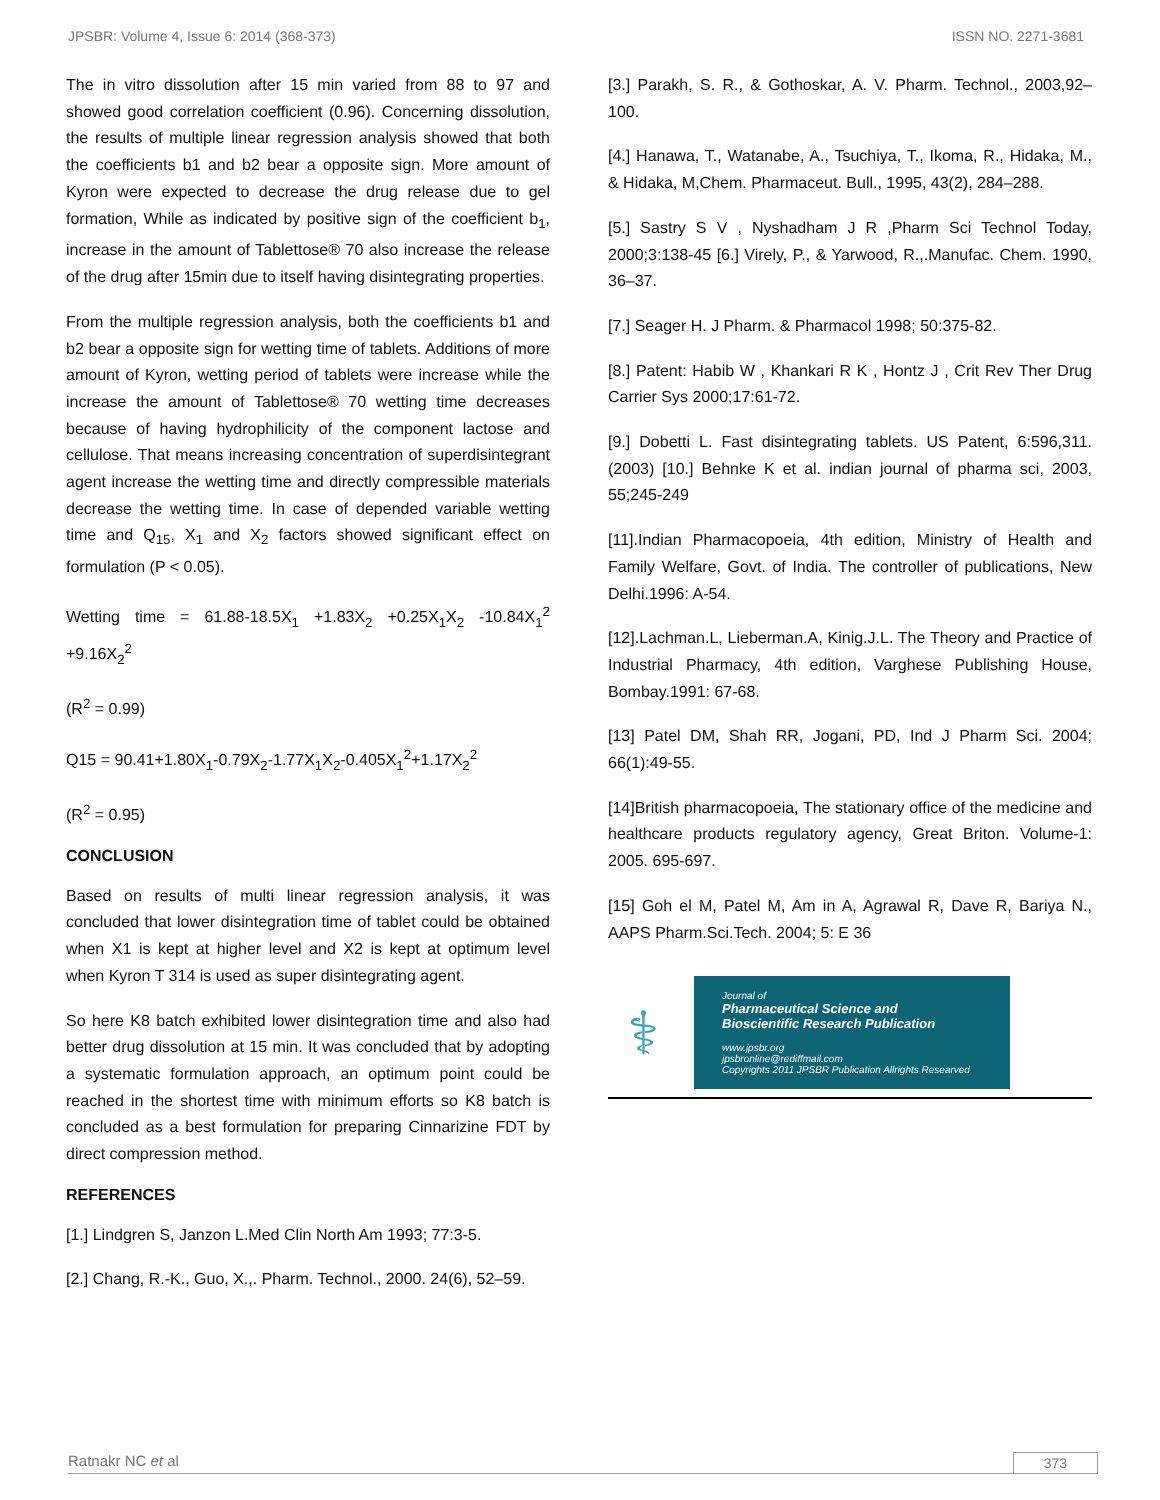JPSBR: Volume 4, Issue 6: 2014 (368-373) ISSN NO. 2271-3681
The in vitro dissolution after 15 min varied from 88 to 97 and showed good correlation coefficient (0.96). Concerning dissolution, the results of multiple linear regression analysis showed that both the coefficients b1 and b2 bear a opposite sign. More amount of Kyron were expected to decrease the drug release due to gel formation, While as indicated by positive sign of the coefficient b<sub>1</sub>, increase in the amount of Tablettose® 70 also increase the release of the drug after 15min due to itself having disintegrating properties.
From the multiple regression analysis, both the coefficients b1 and b2 bear a opposite sign for wetting time of tablets. Additions of more amount of Kyron, wetting period of tablets were increase while the increase the amount of Tablettose® 70 wetting time decreases because of having hydrophilicity of the component lactose and cellulose. That means increasing concentration of superdisintegrant agent increase the wetting time and directly compressible materials decrease the wetting time. In case of depended variable wetting time and Q<sub>15</sub>, X<sub>1</sub> and X<sub>2</sub> factors showed significant effect on formulation (P < 0.05).
Wetting time = 61.88-18.5X<sub>1</sub> +1.83X<sub>2</sub> +0.25X<sub>1</sub>X<sub>2</sub> -10.84X<sub>1</sub><sup>2</sup> +9.16X<sub>2</sub><sup>2</sup>
(R<sup>2</sup> = 0.99)
Q15 = 90.41+1.80X<sub>1</sub>-0.79X<sub>2</sub>-1.77X<sub>1</sub>X<sub>2</sub>-0.405X<sub>1</sub><sup>2</sup>+1.17X<sub>2</sub><sup>2</sup>
(R<sup>2</sup> = 0.95)
CONCLUSION
Based on results of multi linear regression analysis, it was concluded that lower disintegration time of tablet could be obtained when X1 is kept at higher level and X2 is kept at optimum level when Kyron T 314 is used as super disintegrating agent.
So here K8 batch exhibited lower disintegration time and also had better drug dissolution at 15 min. It was concluded that by adopting a systematic formulation approach, an optimum point could be reached in the shortest time with minimum efforts so K8 batch is concluded as a best formulation for preparing Cinnarizine FDT by direct compression method.
REFERENCES
[1.] Lindgren S, Janzon L.Med Clin North Am 1993; 77:3-5.
[2.] Chang, R.-K., Guo, X.,. Pharm. Technol., 2000. 24(6), 52–59.
[3.] Parakh, S. R., & Gothoskar, A. V. Pharm. Technol., 2003,92–100.
[4.] Hanawa, T., Watanabe, A., Tsuchiya, T., Ikoma, R., Hidaka, M., & Hidaka, M,Chem. Pharmaceut. Bull., 1995, 43(2), 284–288.
[5.] Sastry S V , Nyshadham J R ,Pharm Sci Technol Today, 2000;3:138-45 [6.] Virely, P., & Yarwood, R.,.Manufac. Chem. 1990, 36–37.
[7.] Seager H. J Pharm. & Pharmacol 1998; 50:375-82.
[8.] Patent: Habib W , Khankari R K , Hontz J , Crit Rev Ther Drug Carrier Sys 2000;17:61-72.
[9.] Dobetti L. Fast disintegrating tablets. US Patent, 6:596,311.(2003) [10.] Behnke K et al. indian journal of pharma sci, 2003, 55;245-249
[11].Indian Pharmacopoeia, 4th edition, Ministry of Health and Family Welfare, Govt. of India. The controller of publications, New Delhi.1996: A-54.
[12].Lachman.L, Lieberman.A, Kinig.J.L. The Theory and Practice of Industrial Pharmacy, 4th edition, Varghese Publishing House, Bombay.1991: 67-68.
[13] Patel DM, Shah RR, Jogani, PD, Ind J Pharm Sci. 2004; 66(1):49-55.
[14]British pharmacopoeia, The stationary office of the medicine and healthcare products regulatory agency, Great Briton. Volume-1: 2005. 695-697.
[15] Goh el M, Patel M, Am in A, Agrawal R, Dave R, Bariya N., AAPS Pharm.Sci.Tech. 2004; 5: E 36
⚕
Journal of
Pharmaceutical Science and
Bioscientific Research Publication
www.jpsbr.org
jpsbronline@rediffmail.com
Copyrights 2011 JPSBR Publication Allrights Researved
Ratnakr NC et al 373